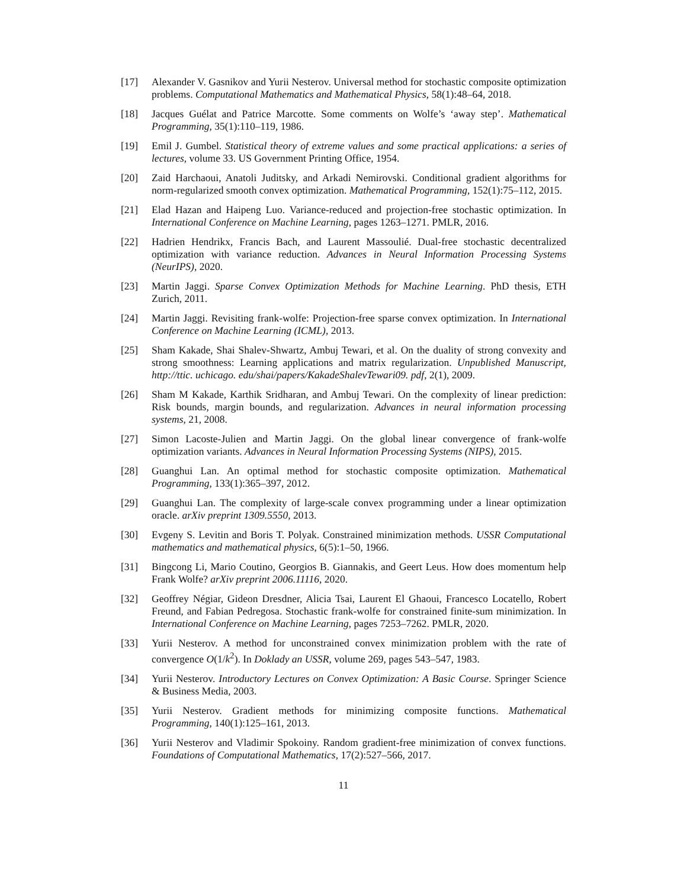[17] Alexander V. Gasnikov and Yurii Nesterov. Universal method for stochastic composite optimization problems. Computational Mathematics and Mathematical Physics, 58(1):48–64, 2018.
[18] Jacques Guélat and Patrice Marcotte. Some comments on Wolfe’s ‘away step’. Mathematical Programming, 35(1):110–119, 1986.
[19] Emil J. Gumbel. Statistical theory of extreme values and some practical applications: a series of lectures, volume 33. US Government Printing Office, 1954.
[20] Zaid Harchaoui, Anatoli Juditsky, and Arkadi Nemirovski. Conditional gradient algorithms for norm-regularized smooth convex optimization. Mathematical Programming, 152(1):75–112, 2015.
[21] Elad Hazan and Haipeng Luo. Variance-reduced and projection-free stochastic optimization. In International Conference on Machine Learning, pages 1263–1271. PMLR, 2016.
[22] Hadrien Hendrikx, Francis Bach, and Laurent Massoulié. Dual-free stochastic decentralized optimization with variance reduction. Advances in Neural Information Processing Systems (NeurIPS), 2020.
[23] Martin Jaggi. Sparse Convex Optimization Methods for Machine Learning. PhD thesis, ETH Zurich, 2011.
[24] Martin Jaggi. Revisiting frank-wolfe: Projection-free sparse convex optimization. In International Conference on Machine Learning (ICML), 2013.
[25] Sham Kakade, Shai Shalev-Shwartz, Ambuj Tewari, et al. On the duality of strong convexity and strong smoothness: Learning applications and matrix regularization. Unpublished Manuscript, http://ttic. uchicago. edu/shai/papers/KakadeShalevTewari09. pdf, 2(1), 2009.
[26] Sham M Kakade, Karthik Sridharan, and Ambuj Tewari. On the complexity of linear prediction: Risk bounds, margin bounds, and regularization. Advances in neural information processing systems, 21, 2008.
[27] Simon Lacoste-Julien and Martin Jaggi. On the global linear convergence of frank-wolfe optimization variants. Advances in Neural Information Processing Systems (NIPS), 2015.
[28] Guanghui Lan. An optimal method for stochastic composite optimization. Mathematical Programming, 133(1):365–397, 2012.
[29] Guanghui Lan. The complexity of large-scale convex programming under a linear optimization oracle. arXiv preprint 1309.5550, 2013.
[30] Evgeny S. Levitin and Boris T. Polyak. Constrained minimization methods. USSR Computational mathematics and mathematical physics, 6(5):1–50, 1966.
[31] Bingcong Li, Mario Coutino, Georgios B. Giannakis, and Geert Leus. How does momentum help Frank Wolfe? arXiv preprint 2006.11116, 2020.
[32] Geoffrey Négiar, Gideon Dresdner, Alicia Tsai, Laurent El Ghaoui, Francesco Locatello, Robert Freund, and Fabian Pedregosa. Stochastic frank-wolfe for constrained finite-sum minimization. In International Conference on Machine Learning, pages 7253–7262. PMLR, 2020.
[33] Yurii Nesterov. A method for unconstrained convex minimization problem with the rate of convergence O(1/k<sup>2</sup>). In Doklady an USSR, volume 269, pages 543–547, 1983.
[34] Yurii Nesterov. Introductory Lectures on Convex Optimization: A Basic Course. Springer Science & Business Media, 2003.
[35] Yurii Nesterov. Gradient methods for minimizing composite functions. Mathematical Programming, 140(1):125–161, 2013.
[36] Yurii Nesterov and Vladimir Spokoiny. Random gradient-free minimization of convex functions. Foundations of Computational Mathematics, 17(2):527–566, 2017.
11